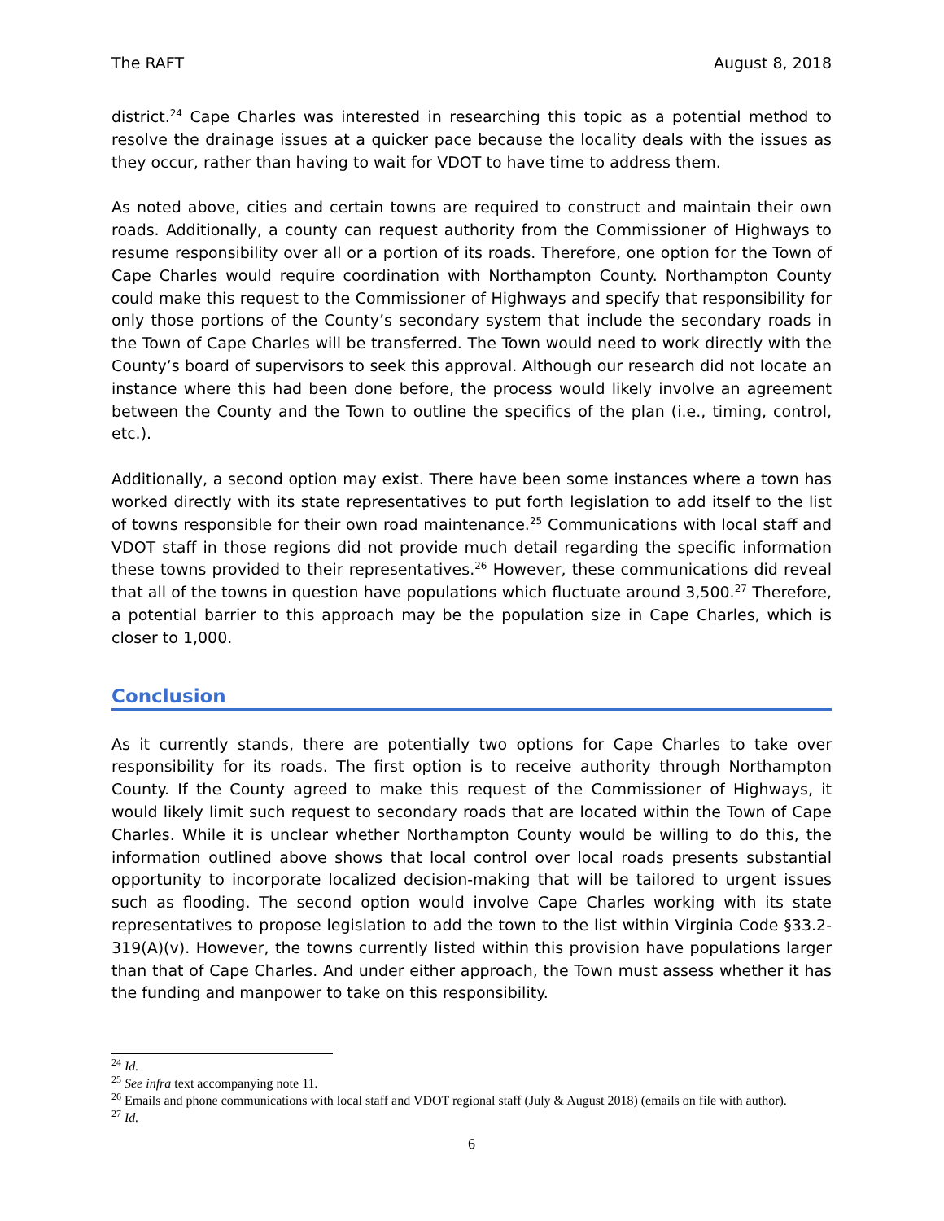The RAFT August 8, 2018
district.<sup>24</sup> Cape Charles was interested in researching this topic as a potential method to resolve the drainage issues at a quicker pace because the locality deals with the issues as they occur, rather than having to wait for VDOT to have time to address them.
As noted above, cities and certain towns are required to construct and maintain their own roads. Additionally, a county can request authority from the Commissioner of Highways to resume responsibility over all or a portion of its roads. Therefore, one option for the Town of Cape Charles would require coordination with Northampton County. Northampton County could make this request to the Commissioner of Highways and specify that responsibility for only those portions of the County’s secondary system that include the secondary roads in the Town of Cape Charles will be transferred. The Town would need to work directly with the County’s board of supervisors to seek this approval. Although our research did not locate an instance where this had been done before, the process would likely involve an agreement between the County and the Town to outline the specifics of the plan (i.e., timing, control, etc.).
Additionally, a second option may exist. There have been some instances where a town has worked directly with its state representatives to put forth legislation to add itself to the list of towns responsible for their own road maintenance.<sup>25</sup> Communications with local staff and VDOT staff in those regions did not provide much detail regarding the specific information these towns provided to their representatives.<sup>26</sup> However, these communications did reveal that all of the towns in question have populations which fluctuate around 3,500.<sup>27</sup> Therefore, a potential barrier to this approach may be the population size in Cape Charles, which is closer to 1,000.
Conclusion
As it currently stands, there are potentially two options for Cape Charles to take over responsibility for its roads. The first option is to receive authority through Northampton County. If the County agreed to make this request of the Commissioner of Highways, it would likely limit such request to secondary roads that are located within the Town of Cape Charles. While it is unclear whether Northampton County would be willing to do this, the information outlined above shows that local control over local roads presents substantial opportunity to incorporate localized decision-making that will be tailored to urgent issues such as flooding. The second option would involve Cape Charles working with its state representatives to propose legislation to add the town to the list within Virginia Code §33.2-319(A)(v). However, the towns currently listed within this provision have populations larger than that of Cape Charles. And under either approach, the Town must assess whether it has the funding and manpower to take on this responsibility.
<sup>24</sup> Id.
<sup>25</sup> See infra text accompanying note 11.
<sup>26</sup> Emails and phone communications with local staff and VDOT regional staff (July & August 2018) (emails on file with author).
<sup>27</sup> Id.
6